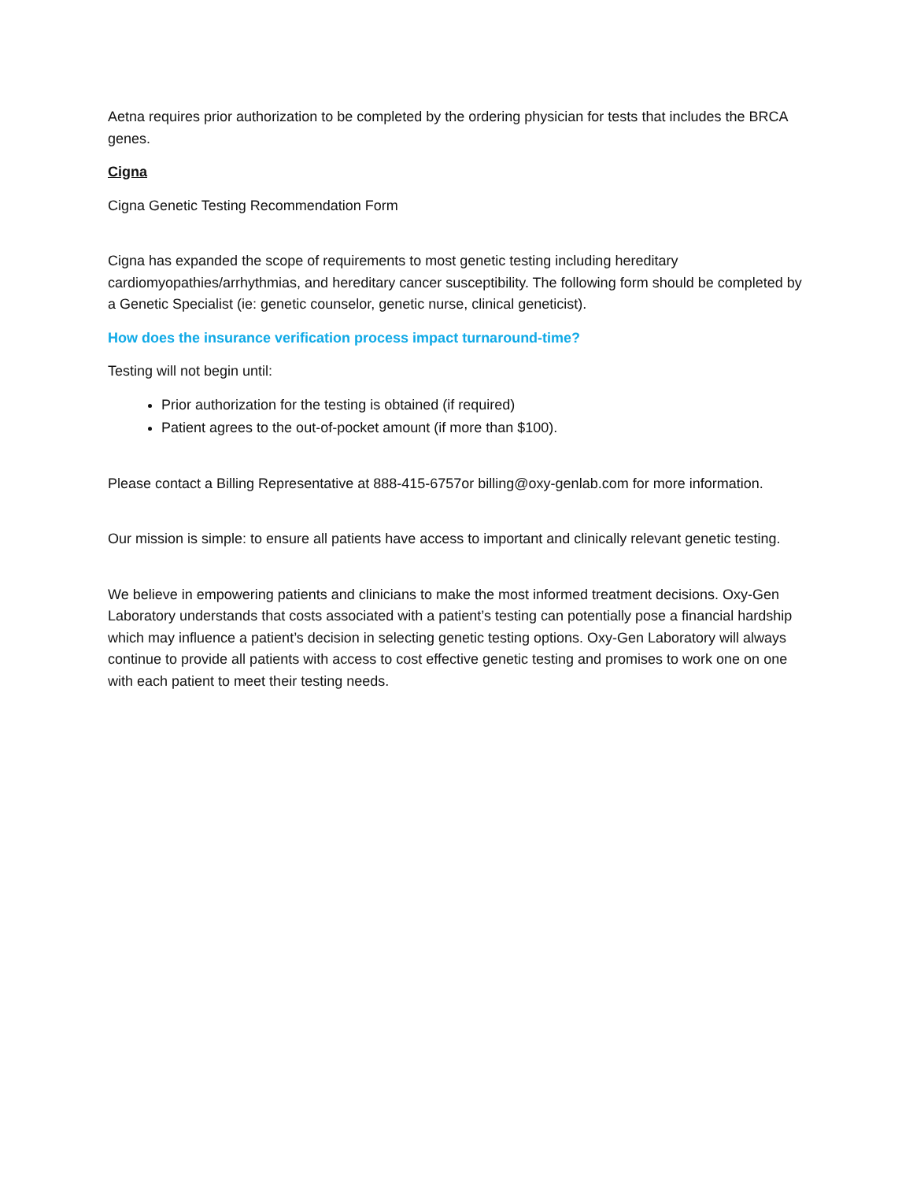Aetna requires prior authorization to be completed by the ordering physician for tests that includes the BRCA genes.
Cigna
Cigna Genetic Testing Recommendation Form
Cigna has expanded the scope of requirements to most genetic testing including hereditary cardiomyopathies/arrhythmias, and hereditary cancer susceptibility. The following form should be completed by a Genetic Specialist (ie: genetic counselor, genetic nurse, clinical geneticist).
How does the insurance verification process impact turnaround-time?
Testing will not begin until:
Prior authorization for the testing is obtained (if required)
Patient agrees to the out-of-pocket amount (if more than $100).
Please contact a Billing Representative at 888-415-6757or billing@oxy-genlab.com for more information.
Our mission is simple: to ensure all patients have access to important and clinically relevant genetic testing.
We believe in empowering patients and clinicians to make the most informed treatment decisions. Oxy-Gen Laboratory understands that costs associated with a patient’s testing can potentially pose a financial hardship which may influence a patient’s decision in selecting genetic testing options. Oxy-Gen Laboratory will always continue to provide all patients with access to cost effective genetic testing and promises to work one on one with each patient to meet their testing needs.